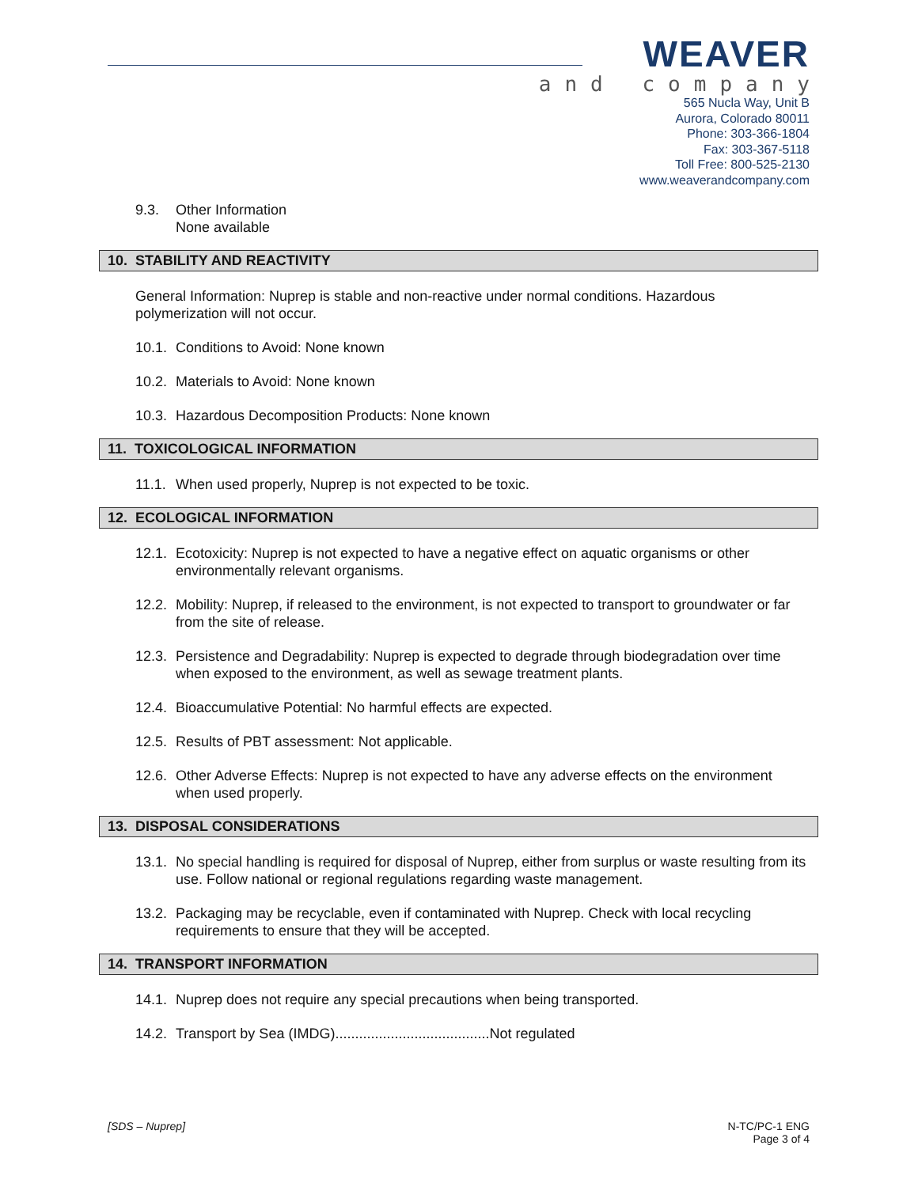WEAVER
and company
565 Nucla Way, Unit B
Aurora, Colorado 80011
Phone: 303-366-1804
Fax: 303-367-5118
Toll Free: 800-525-2130
www.weaverandcompany.com
9.3. Other Information
None available
10. STABILITY AND REACTIVITY
General Information: Nuprep is stable and non-reactive under normal conditions. Hazardous polymerization will not occur.
10.1. Conditions to Avoid: None known
10.2. Materials to Avoid: None known
10.3. Hazardous Decomposition Products: None known
11. TOXICOLOGICAL INFORMATION
11.1. When used properly, Nuprep is not expected to be toxic.
12. ECOLOGICAL INFORMATION
12.1. Ecotoxicity: Nuprep is not expected to have a negative effect on aquatic organisms or other environmentally relevant organisms.
12.2. Mobility: Nuprep, if released to the environment, is not expected to transport to groundwater or far from the site of release.
12.3. Persistence and Degradability: Nuprep is expected to degrade through biodegradation over time when exposed to the environment, as well as sewage treatment plants.
12.4. Bioaccumulative Potential: No harmful effects are expected.
12.5. Results of PBT assessment: Not applicable.
12.6. Other Adverse Effects: Nuprep is not expected to have any adverse effects on the environment when used properly.
13. DISPOSAL CONSIDERATIONS
13.1. No special handling is required for disposal of Nuprep, either from surplus or waste resulting from its use. Follow national or regional regulations regarding waste management.
13.2. Packaging may be recyclable, even if contaminated with Nuprep. Check with local recycling requirements to ensure that they will be accepted.
14. TRANSPORT INFORMATION
14.1. Nuprep does not require any special precautions when being transported.
14.2. Transport by Sea (IMDG).......................................Not regulated
[SDS – Nuprep] N-TC/PC-1 ENG
Page 3 of 4